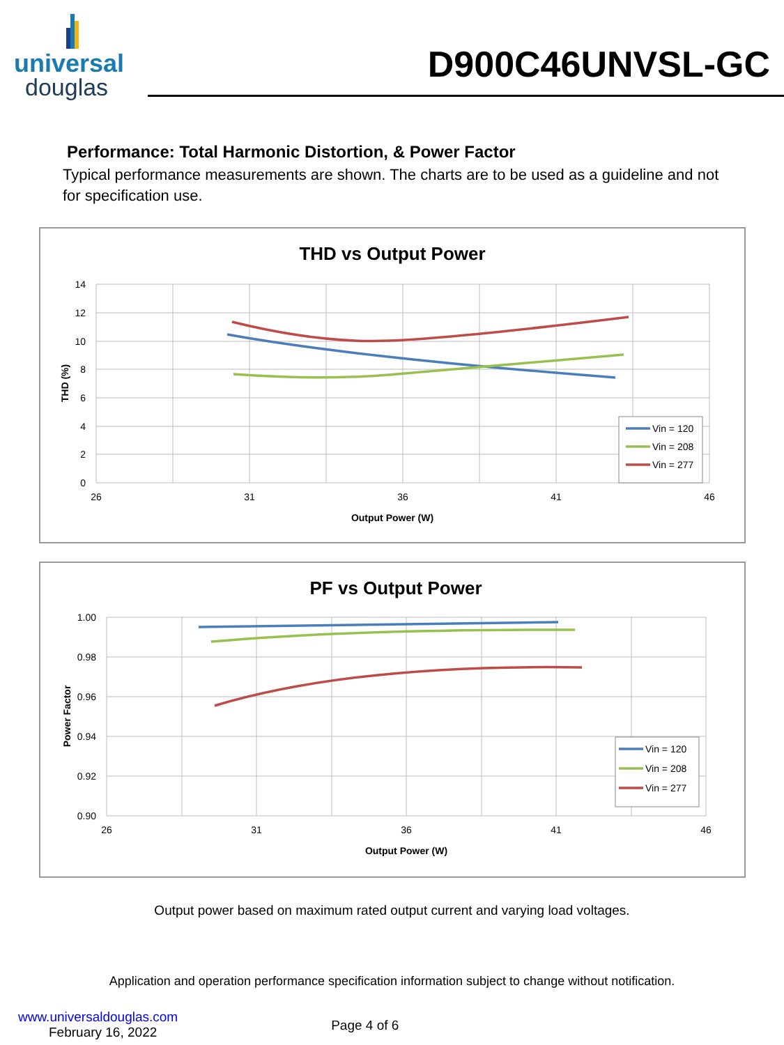universal
douglas
D900C46UNVSL-GC
Performance: Total Harmonic Distortion, & Power Factor
Typical performance measurements are shown. The charts are to be used as a guideline and not for specification use.
THD vs Output Power
14
12
10
8
6
4
2
0
26
31
36
41
46
Output Power (W)
THD (%)
Vin = 120
Vin = 208
Vin = 277
PF vs Output Power
1.00
0.98
0.96
0.94
0.92
0.90
26
31
36
41
46
Output Power (W)
Power Factor
Vin = 120
Vin = 208
Vin = 277
Output power based on maximum rated output current and varying load voltages.
Application and operation performance specification information subject to change without notification.
www.universaldouglas.com
February 16, 2022
Page 4 of 6